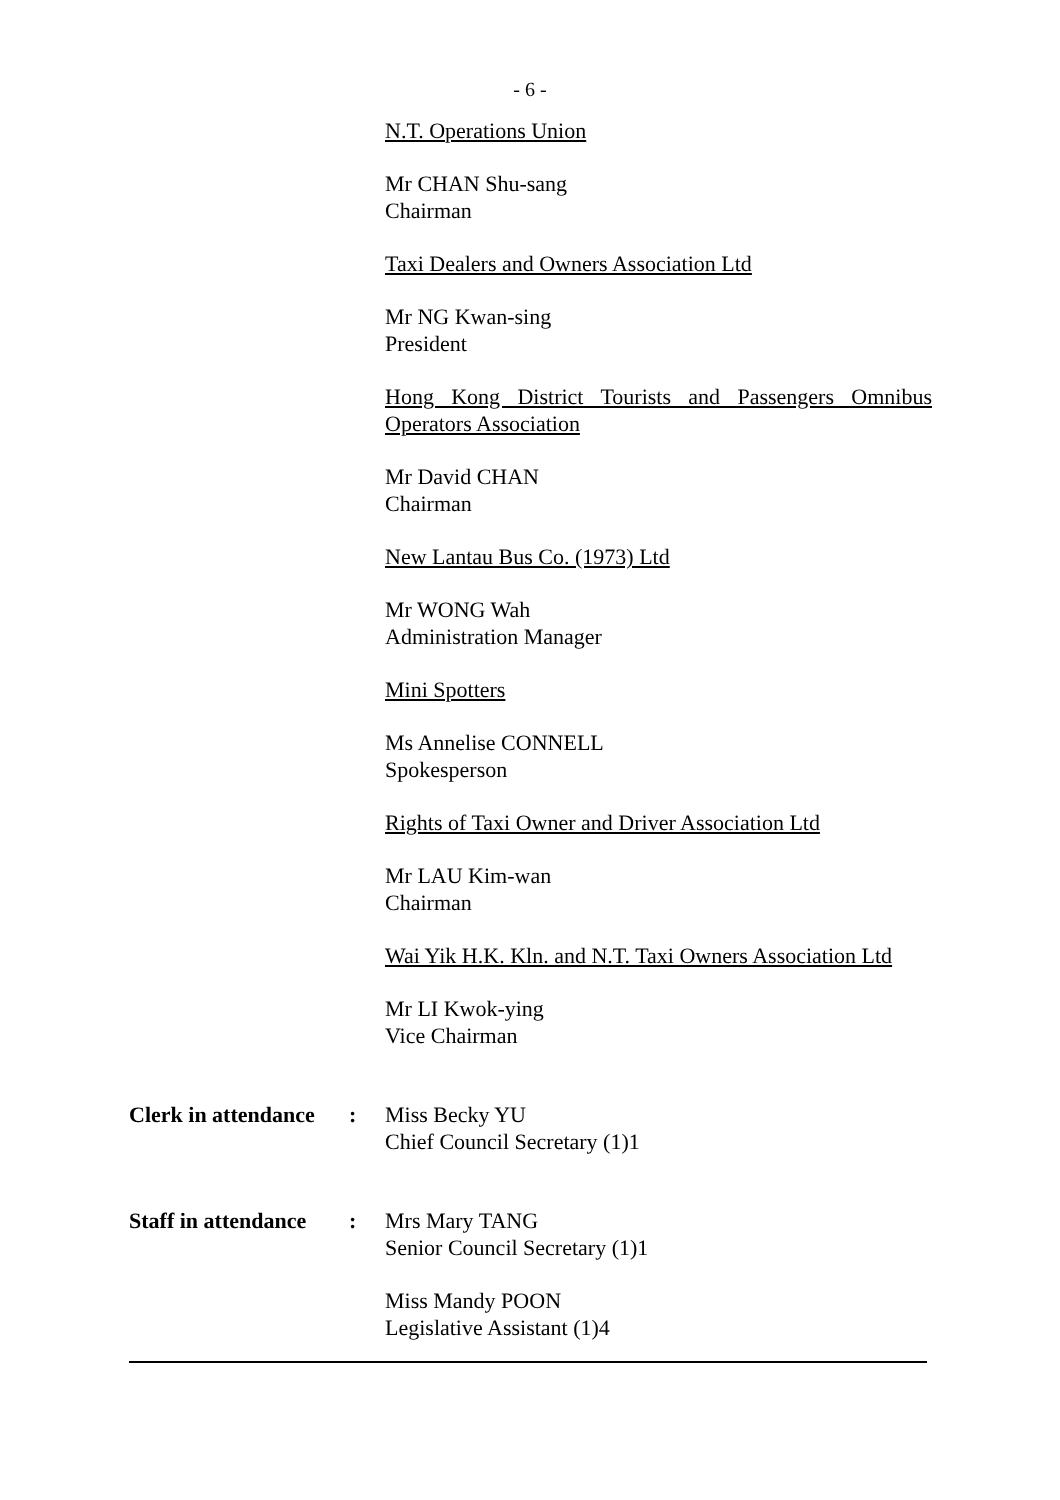- 6 -
N.T. Operations Union
Mr CHAN Shu-sang
Chairman
Taxi Dealers and Owners Association Ltd
Mr NG Kwan-sing
President
Hong Kong District Tourists and Passengers Omnibus Operators Association
Mr David CHAN
Chairman
New Lantau Bus Co. (1973) Ltd
Mr WONG Wah
Administration Manager
Mini Spotters
Ms Annelise CONNELL
Spokesperson
Rights of Taxi Owner and Driver Association Ltd
Mr LAU Kim-wan
Chairman
Wai Yik H.K. Kln. and N.T. Taxi Owners Association Ltd
Mr LI Kwok-ying
Vice Chairman
Clerk in attendance
: Miss Becky YU
Chief Council Secretary (1)1
Staff in attendance
: Mrs Mary TANG
Senior Council Secretary (1)1
Miss Mandy POON
Legislative Assistant (1)4